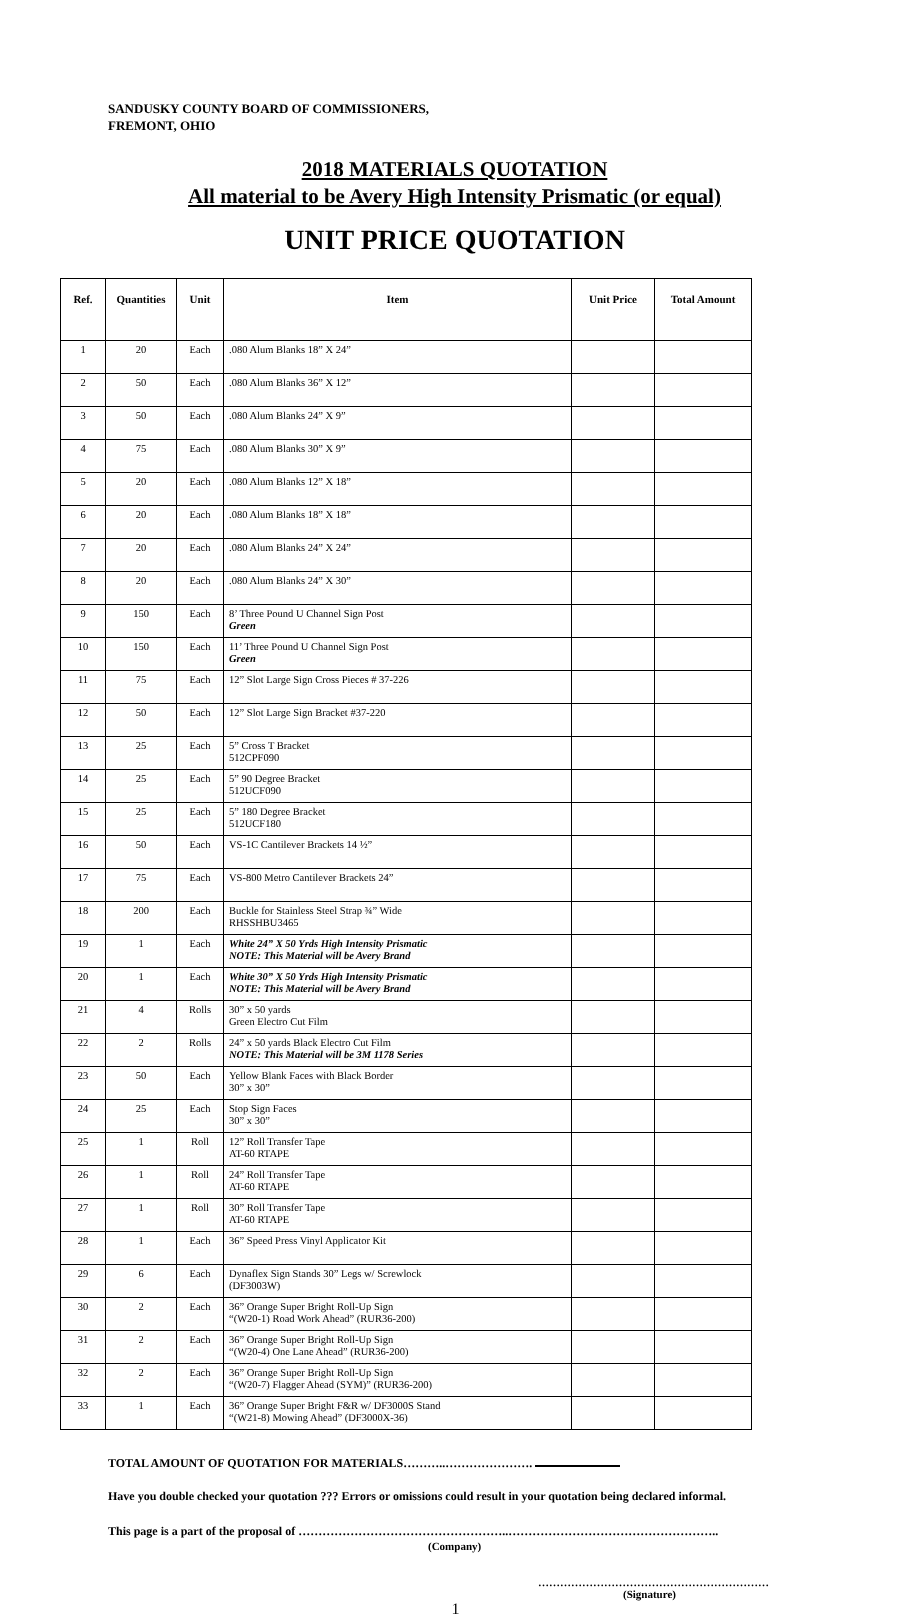SANDUSKY COUNTY BOARD OF COMMISSIONERS,
FREMONT, OHIO
2018 MATERIALS QUOTATION
All material to be Avery High Intensity Prismatic (or equal)
UNIT PRICE QUOTATION
| Ref. | Quantities | Unit | Item | Unit Price | Total Amount |
| --- | --- | --- | --- | --- | --- |
| 1 | 20 | Each | .080 Alum Blanks 18” X 24” | | |
| 2 | 50 | Each | .080 Alum Blanks 36” X 12” | | |
| 3 | 50 | Each | .080 Alum Blanks 24” X 9” | | |
| 4 | 75 | Each | .080 Alum Blanks 30” X 9” | | |
| 5 | 20 | Each | .080 Alum Blanks 12” X 18” | | |
| 6 | 20 | Each | .080 Alum Blanks 18” X 18” | | |
| 7 | 20 | Each | .080 Alum Blanks 24” X 24” | | |
| 8 | 20 | Each | .080 Alum Blanks 24” X 30” | | |
| 9 | 150 | Each | 8’ Three Pound U Channel Sign Post Green | | |
| 10 | 150 | Each | 11’ Three Pound U Channel Sign Post Green | | |
| 11 | 75 | Each | 12” Slot Large Sign Cross Pieces # 37-226 | | |
| 12 | 50 | Each | 12” Slot Large Sign Bracket #37-220 | | |
| 13 | 25 | Each | 5” Cross T Bracket 512CPF090 | | |
| 14 | 25 | Each | 5” 90 Degree Bracket 512UCF090 | | |
| 15 | 25 | Each | 5” 180 Degree Bracket 512UCF180 | | |
| 16 | 50 | Each | VS-1C Cantilever Brackets 14 ½” | | |
| 17 | 75 | Each | VS-800 Metro Cantilever Brackets 24” | | |
| 18 | 200 | Each | Buckle for Stainless Steel Strap ¾” Wide RHSSHBU3465 | | |
| 19 | 1 | Each | White 24” X 50 Yrds High Intensity Prismatic NOTE: This Material will be Avery Brand | | |
| 20 | 1 | Each | White 30” X 50 Yrds High Intensity Prismatic NOTE: This Material will be Avery Brand | | |
| 21 | 4 | Rolls | 30” x 50 yards Green Electro Cut Film | | |
| 22 | 2 | Rolls | 24” x 50 yards Black Electro Cut Film NOTE: This Material will be 3M 1178 Series | | |
| 23 | 50 | Each | Yellow Blank Faces with Black Border 30” x 30” | | |
| 24 | 25 | Each | Stop Sign Faces 30” x 30” | | |
| 25 | 1 | Roll | 12” Roll Transfer Tape AT-60 RTAPE | | |
| 26 | 1 | Roll | 24” Roll Transfer Tape AT-60 RTAPE | | |
| 27 | 1 | Roll | 30” Roll Transfer Tape AT-60 RTAPE | | |
| 28 | 1 | Each | 36” Speed Press Vinyl Applicator Kit | | |
| 29 | 6 | Each | Dynaflex Sign Stands 30” Legs w/ Screwlock (DF3003W) | | |
| 30 | 2 | Each | 36” Orange Super Bright Roll-Up Sign “(W20-1) Road Work Ahead” (RUR36-200) | | |
| 31 | 2 | Each | 36” Orange Super Bright Roll-Up Sign “(W20-4) One Lane Ahead” (RUR36-200) | | |
| 32 | 2 | Each | 36” Orange Super Bright Roll-Up Sign “(W20-7) Flagger Ahead (SYM)” (RUR36-200) | | |
| 33 | 1 | Each | 36” Orange Super Bright F&R w/ DF3000S Stand “(W21-8) Mowing Ahead” (DF3000X-36) | | |
TOTAL AMOUNT OF QUOTATION FOR MATERIALS………..………………….
Have you double checked your quotation ??? Errors or omissions could result in your quotation being declared informal.
This page is a part of the proposal of ……………………………………………..……………………………………………..
(Company)
………………………………………………………
(Signature)
1